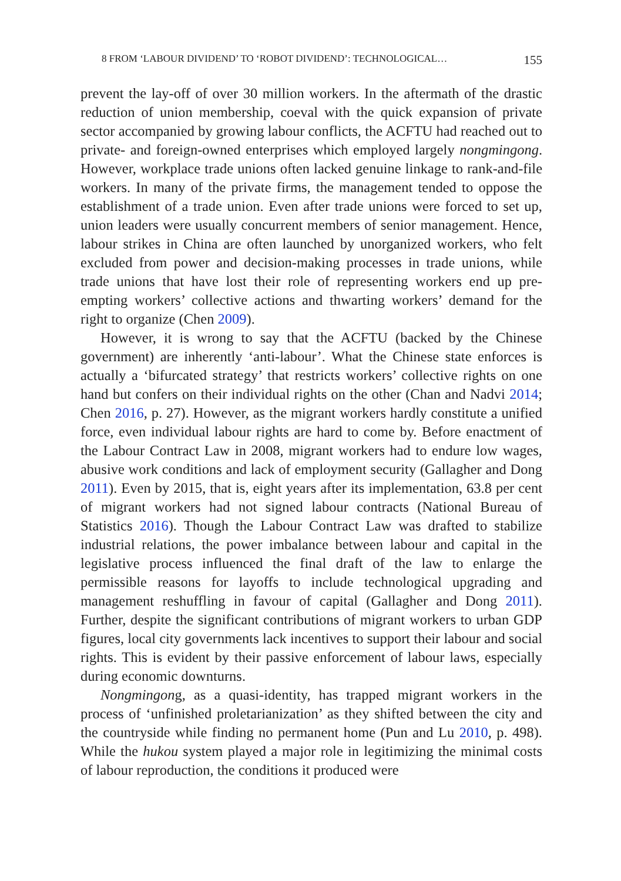8 FROM ‘LABOUR DIVIDEND’ TO ‘ROBOT DIVIDEND’: TECHNOLOGICAL… 155
prevent the lay-off of over 30 million workers. In the aftermath of the drastic reduction of union membership, coeval with the quick expansion of private sector accompanied by growing labour conflicts, the ACFTU had reached out to private- and foreign-owned enterprises which employed largely nongmingong. However, workplace trade unions often lacked genuine linkage to rank-and-file workers. In many of the private firms, the management tended to oppose the establishment of a trade union. Even after trade unions were forced to set up, union leaders were usually concurrent members of senior management. Hence, labour strikes in China are often launched by unorganized workers, who felt excluded from power and decision-making processes in trade unions, while trade unions that have lost their role of representing workers end up pre-empting workers’ collective actions and thwarting workers’ demand for the right to organize (Chen 2009).
However, it is wrong to say that the ACFTU (backed by the Chinese government) are inherently ‘anti-labour’. What the Chinese state enforces is actually a ‘bifurcated strategy’ that restricts workers’ collective rights on one hand but confers on their individual rights on the other (Chan and Nadvi 2014; Chen 2016, p. 27). However, as the migrant workers hardly constitute a unified force, even individual labour rights are hard to come by. Before enactment of the Labour Contract Law in 2008, migrant workers had to endure low wages, abusive work conditions and lack of employment security (Gallagher and Dong 2011). Even by 2015, that is, eight years after its implementation, 63.8 per cent of migrant workers had not signed labour contracts (National Bureau of Statistics 2016). Though the Labour Contract Law was drafted to stabilize industrial relations, the power imbalance between labour and capital in the legislative process influenced the final draft of the law to enlarge the permissible reasons for layoffs to include technological upgrading and management reshuffling in favour of capital (Gallagher and Dong 2011). Further, despite the significant contributions of migrant workers to urban GDP figures, local city governments lack incentives to support their labour and social rights. This is evident by their passive enforcement of labour laws, especially during economic downturns.
Nongmingong, as a quasi-identity, has trapped migrant workers in the process of ‘unfinished proletarianization’ as they shifted between the city and the countryside while finding no permanent home (Pun and Lu 2010, p. 498). While the hukou system played a major role in legitimizing the minimal costs of labour reproduction, the conditions it produced were